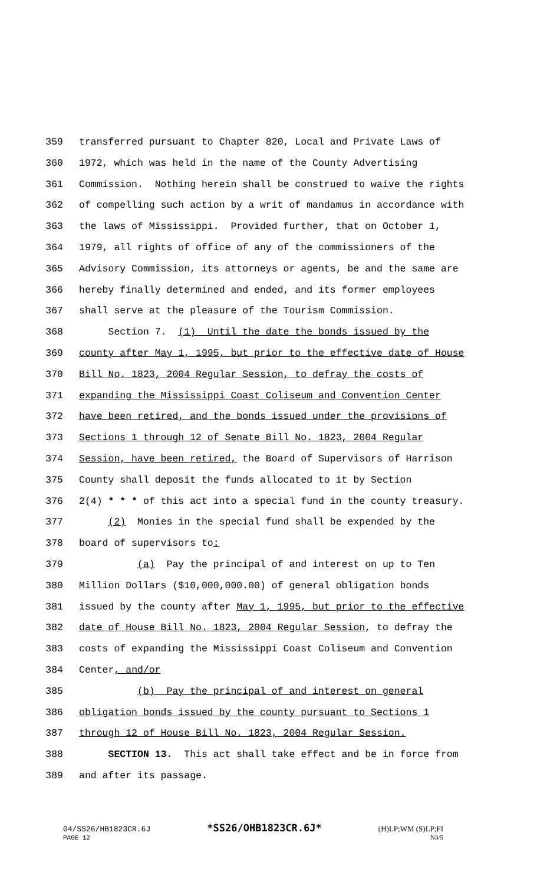359
transferred pursuant to Chapter 820, Local and Private Laws of
360
1972, which was held in the name of the County Advertising
361
Commission. Nothing herein shall be construed to waive the rights
362
of compelling such action by a writ of mandamus in accordance with
363
the laws of Mississippi. Provided further, that on October 1,
364
1979, all rights of office of any of the commissioners of the
365
Advisory Commission, its attorneys or agents, be and the same are
366
hereby finally determined and ended, and its former employees
367
shall serve at the pleasure of the Tourism Commission.
368
Section 7. (1) Until the date the bonds issued by the
369
county after May 1, 1995, but prior to the effective date of House
370
Bill No. 1823, 2004 Regular Session, to defray the costs of
371
expanding the Mississippi Coast Coliseum and Convention Center
372
have been retired, and the bonds issued under the provisions of
373
Sections 1 through 12 of Senate Bill No. 1823, 2004 Regular
374
Session, have been retired, the Board of Supervisors of Harrison
375
County shall deposit the funds allocated to it by Section
376
2(4) * * * of this act into a special fund in the county treasury.
377
(2) Monies in the special fund shall be expended by the
378
board of supervisors to:
379
(a) Pay the principal of and interest on up to Ten
380
Million Dollars ($10,000,000.00) of general obligation bonds
381
issued by the county after May 1, 1995, but prior to the effective
382
date of House Bill No. 1823, 2004 Regular Session, to defray the
383
costs of expanding the Mississippi Coast Coliseum and Convention
384
Center, and/or
385
(b) Pay the principal of and interest on general
386
obligation bonds issued by the county pursuant to Sections 1
387
through 12 of House Bill No. 1823, 2004 Regular Session.
388
SECTION 13. This act shall take effect and be in force from
389
and after its passage.
04/SS26/HB1823CR.6J *SS26/OHB1823CR.6J* (H)LP;WM (S)LP;FI
PAGE 12 N3/5